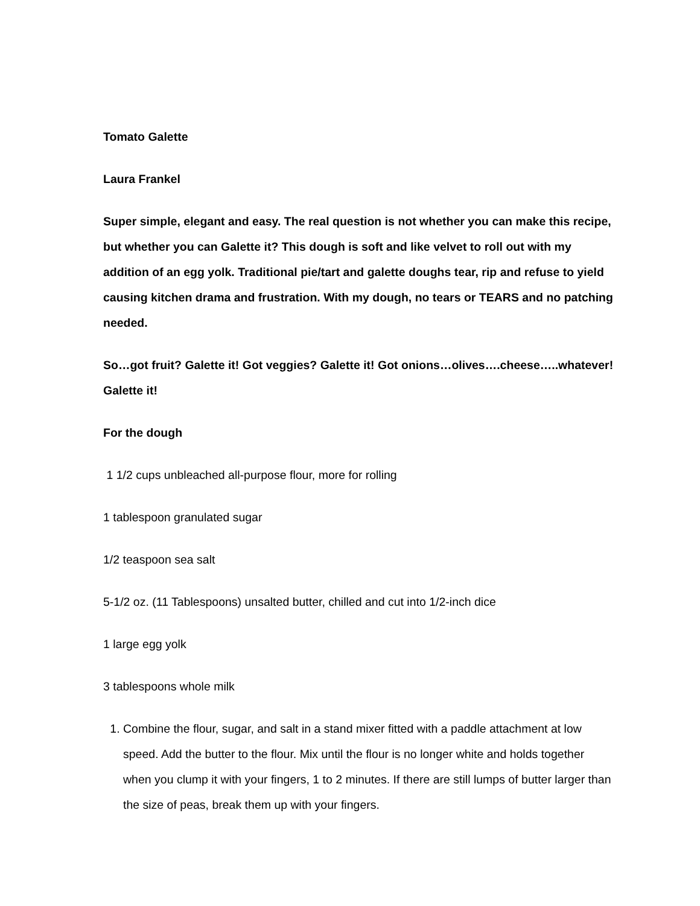Tomato Galette
Laura Frankel
Super simple, elegant and easy. The real question is not whether you can make this recipe, but whether you can Galette it? This dough is soft and like velvet to roll out with my addition of an egg yolk. Traditional pie/tart and galette doughs tear, rip and refuse to yield causing kitchen drama and frustration. With my dough, no tears or TEARS and no patching needed.
So…got fruit? Galette it! Got veggies? Galette it! Got onions…olives….cheese…..whatever! Galette it!
For the dough
1 1/2 cups unbleached all-purpose flour, more for rolling
1 tablespoon granulated sugar
1/2 teaspoon sea salt
5-1/2 oz. (11 Tablespoons) unsalted butter, chilled and cut into 1/2-inch dice
1 large egg yolk
3 tablespoons whole milk
1. Combine the flour, sugar, and salt in a stand mixer fitted with a paddle attachment at low speed. Add the butter to the flour. Mix until the flour is no longer white and holds together when you clump it with your fingers, 1 to 2 minutes. If there are still lumps of butter larger than the size of peas, break them up with your fingers.